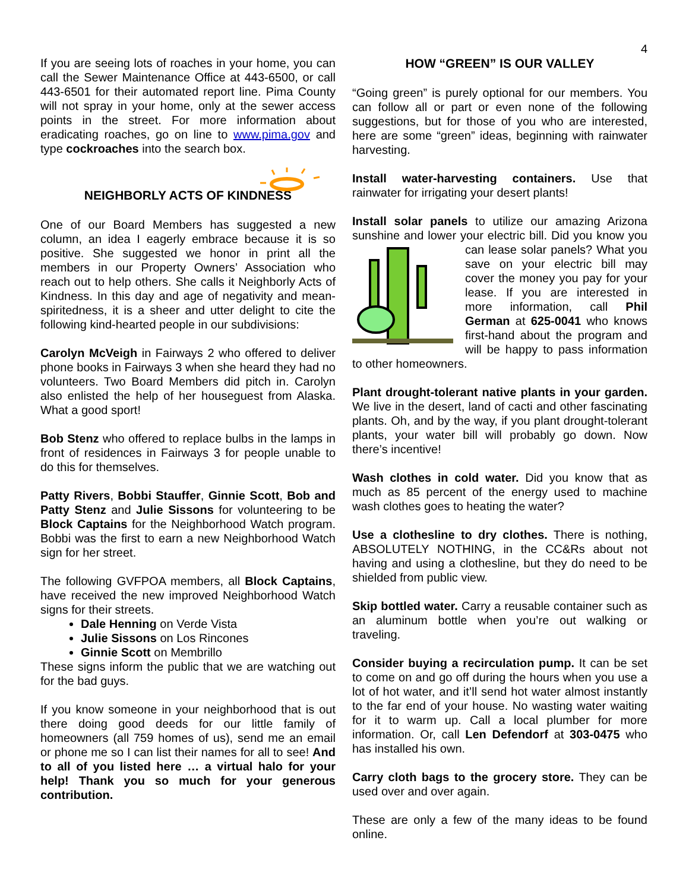4
If you are seeing lots of roaches in your home, you can call the Sewer Maintenance Office at 443-6500, or call 443-6501 for their automated report line. Pima County will not spray in your home, only at the sewer access points in the street. For more information about eradicating roaches, go on line to www.pima.gov and type cockroaches into the search box.
NEIGHBORLY ACTS OF KINDNESS
One of our Board Members has suggested a new column, an idea I eagerly embrace because it is so positive. She suggested we honor in print all the members in our Property Owners’ Association who reach out to help others. She calls it Neighborly Acts of Kindness. In this day and age of negativity and mean-spiritedness, it is a sheer and utter delight to cite the following kind-hearted people in our subdivisions:
Carolyn McVeigh in Fairways 2 who offered to deliver phone books in Fairways 3 when she heard they had no volunteers. Two Board Members did pitch in. Carolyn also enlisted the help of her houseguest from Alaska. What a good sport!
Bob Stenz who offered to replace bulbs in the lamps in front of residences in Fairways 3 for people unable to do this for themselves.
Patty Rivers, Bobbi Stauffer, Ginnie Scott, Bob and Patty Stenz and Julie Sissons for volunteering to be Block Captains for the Neighborhood Watch program. Bobbi was the first to earn a new Neighborhood Watch sign for her street.
The following GVFPOA members, all Block Captains, have received the new improved Neighborhood Watch signs for their streets.
Dale Henning on Verde Vista
Julie Sissons on Los Rincones
Ginnie Scott on Membrillo
These signs inform the public that we are watching out for the bad guys.
If you know someone in your neighborhood that is out there doing good deeds for our little family of homeowners (all 759 homes of us), send me an email or phone me so I can list their names for all to see! And to all of you listed here … a virtual halo for your help! Thank you so much for your generous contribution.
HOW “GREEN” IS OUR VALLEY
“Going green” is purely optional for our members. You can follow all or part or even none of the following suggestions, but for those of you who are interested, here are some “green” ideas, beginning with rainwater harvesting.
Install water-harvesting containers. Use that rainwater for irrigating your desert plants!
Install solar panels to utilize our amazing Arizona sunshine and lower your electric bill. Did you know you can lease solar panels? What you save on your electric bill may cover the money you pay for your lease. If you are interested in more information, call Phil German at 625-0041 who knows first-hand about the program and will be happy to pass information to other homeowners.
Plant drought-tolerant native plants in your garden. We live in the desert, land of cacti and other fascinating plants. Oh, and by the way, if you plant drought-tolerant plants, your water bill will probably go down. Now there’s incentive!
Wash clothes in cold water. Did you know that as much as 85 percent of the energy used to machine wash clothes goes to heating the water?
Use a clothesline to dry clothes. There is nothing, ABSOLUTELY NOTHING, in the CC&Rs about not having and using a clothesline, but they do need to be shielded from public view.
Skip bottled water. Carry a reusable container such as an aluminum bottle when you’re out walking or traveling.
Consider buying a recirculation pump. It can be set to come on and go off during the hours when you use a lot of hot water, and it’ll send hot water almost instantly to the far end of your house. No wasting water waiting for it to warm up. Call a local plumber for more information. Or, call Len Defendorf at 303-0475 who has installed his own.
Carry cloth bags to the grocery store. They can be used over and over again.
These are only a few of the many ideas to be found online.